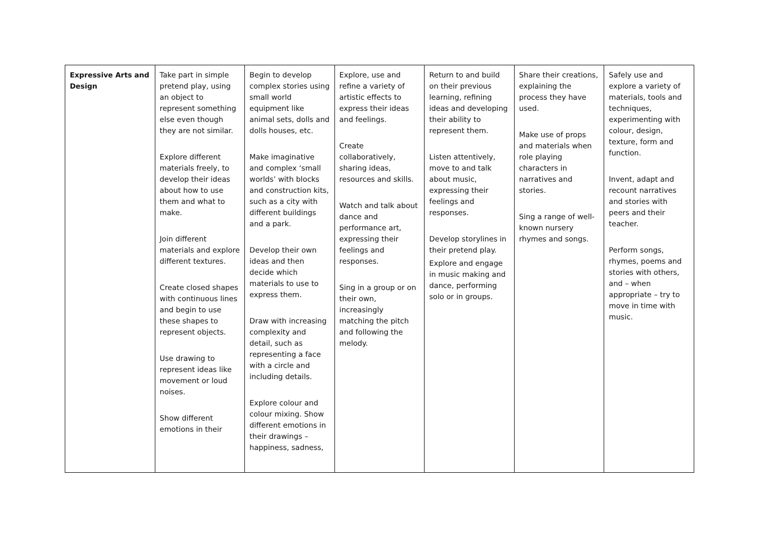| Expressive Arts and Design | Take part in simple pretend play, using an object to represent something else even though they are not similar. Explore different materials freely, to develop their ideas about how to use them and what to make. Join different materials and explore different textures. Create closed shapes with continuous lines and begin to use these shapes to represent objects. Use drawing to represent ideas like movement or loud noises. Show different emotions in their | Begin to develop complex stories using small world equipment like animal sets, dolls and dolls houses, etc. Make imaginative and complex ‘small worlds’ with blocks and construction kits, such as a city with different buildings and a park. Develop their own ideas and then decide which materials to use to express them. Draw with increasing complexity and detail, such as representing a face with a circle and including details. Explore colour and colour mixing. Show different emotions in their drawings – happiness, sadness, | Explore, use and refine a variety of artistic effects to express their ideas and feelings. Create collaboratively, sharing ideas, resources and skills. Watch and talk about dance and performance art, expressing their feelings and responses. Sing in a group or on their own, increasingly matching the pitch and following the melody. | Return to and build on their previous learning, refining ideas and developing their ability to represent them. Listen attentively, move to and talk about music, expressing their feelings and responses. Develop storylines in their pretend play. Explore and engage in music making and dance, performing solo or in groups. | Share their creations, explaining the process they have used. Make use of props and materials when role playing characters in narratives and stories. Sing a range of well-known nursery rhymes and songs. | Safely use and explore a variety of materials, tools and techniques, experimenting with colour, design, texture, form and function. Invent, adapt and recount narratives and stories with peers and their teacher. Perform songs, rhymes, poems and stories with others, and – when appropriate – try to move in time with music. |